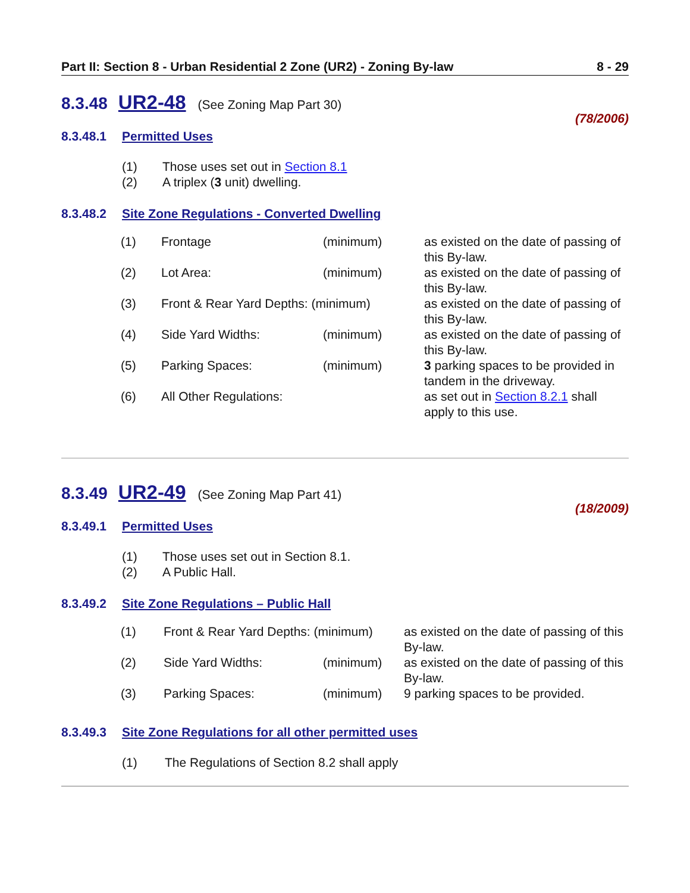Part II: Section 8 - Urban Residential 2 Zone (UR2) - Zoning By-law 8 - 29
8.3.48 UR2-48 (See Zoning Map Part 30)
(78/2006)
8.3.48.1 Permitted Uses
(1) Those uses set out in Section 8.1
(2) A triplex (3 unit) dwelling.
8.3.48.2 Site Zone Regulations - Converted Dwelling
| (1) | Frontage | (minimum) | as existed on the date of passing of this By-law. |
| (2) | Lot Area: | (minimum) | as existed on the date of passing of this By-law. |
| (3) | Front & Rear Yard Depths: (minimum) | | as existed on the date of passing of this By-law. |
| (4) | Side Yard Widths: | (minimum) | as existed on the date of passing of this By-law. |
| (5) | Parking Spaces: | (minimum) | 3 parking spaces to be provided in tandem in the driveway. |
| (6) | All Other Regulations: | | as set out in Section 8.2.1 shall apply to this use. |
8.3.49 UR2-49 (See Zoning Map Part 41)
(18/2009)
8.3.49.1 Permitted Uses
(1) Those uses set out in Section 8.1.
(2) A Public Hall.
8.3.49.2 Site Zone Regulations – Public Hall
| (1) | Front & Rear Yard Depths: (minimum) | | as existed on the date of passing of this By-law. |
| (2) | Side Yard Widths: | (minimum) | as existed on the date of passing of this By-law. |
| (3) | Parking Spaces: | (minimum) | 9 parking spaces to be provided. |
8.3.49.3 Site Zone Regulations for all other permitted uses
(1) The Regulations of Section 8.2 shall apply